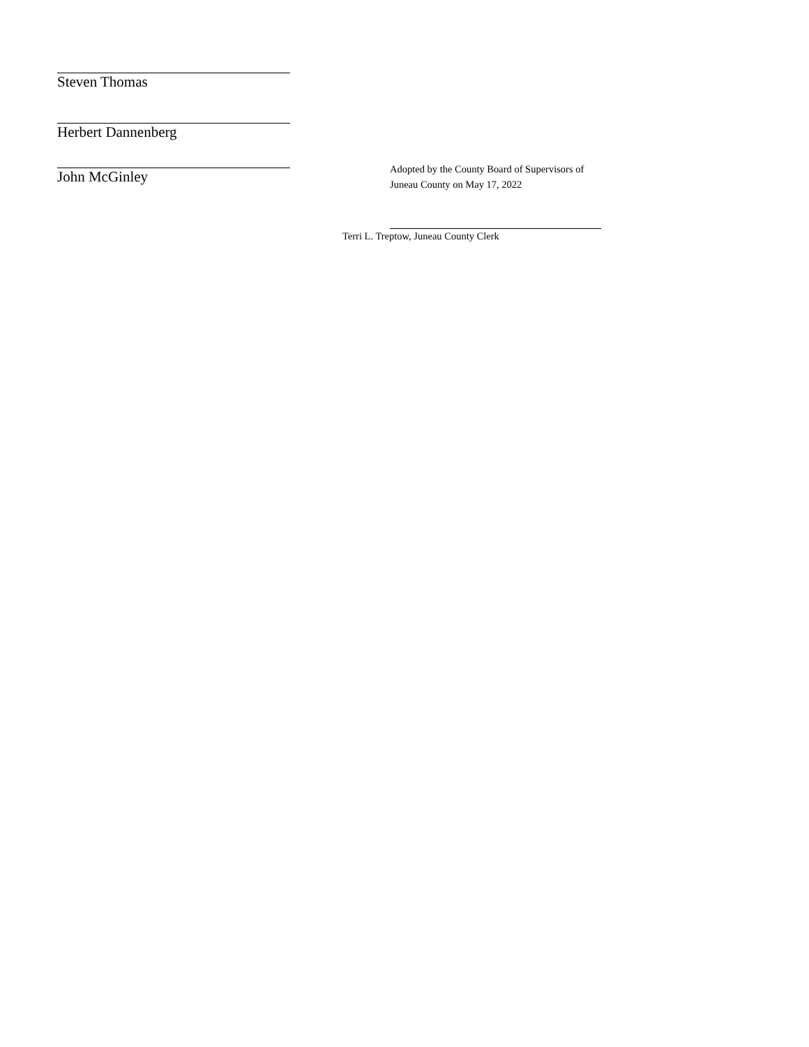Steven Thomas
Herbert Dannenberg
John McGinley
Adopted by the County Board of Supervisors of
Juneau County on May 17, 2022
Terri L. Treptow, Juneau County Clerk